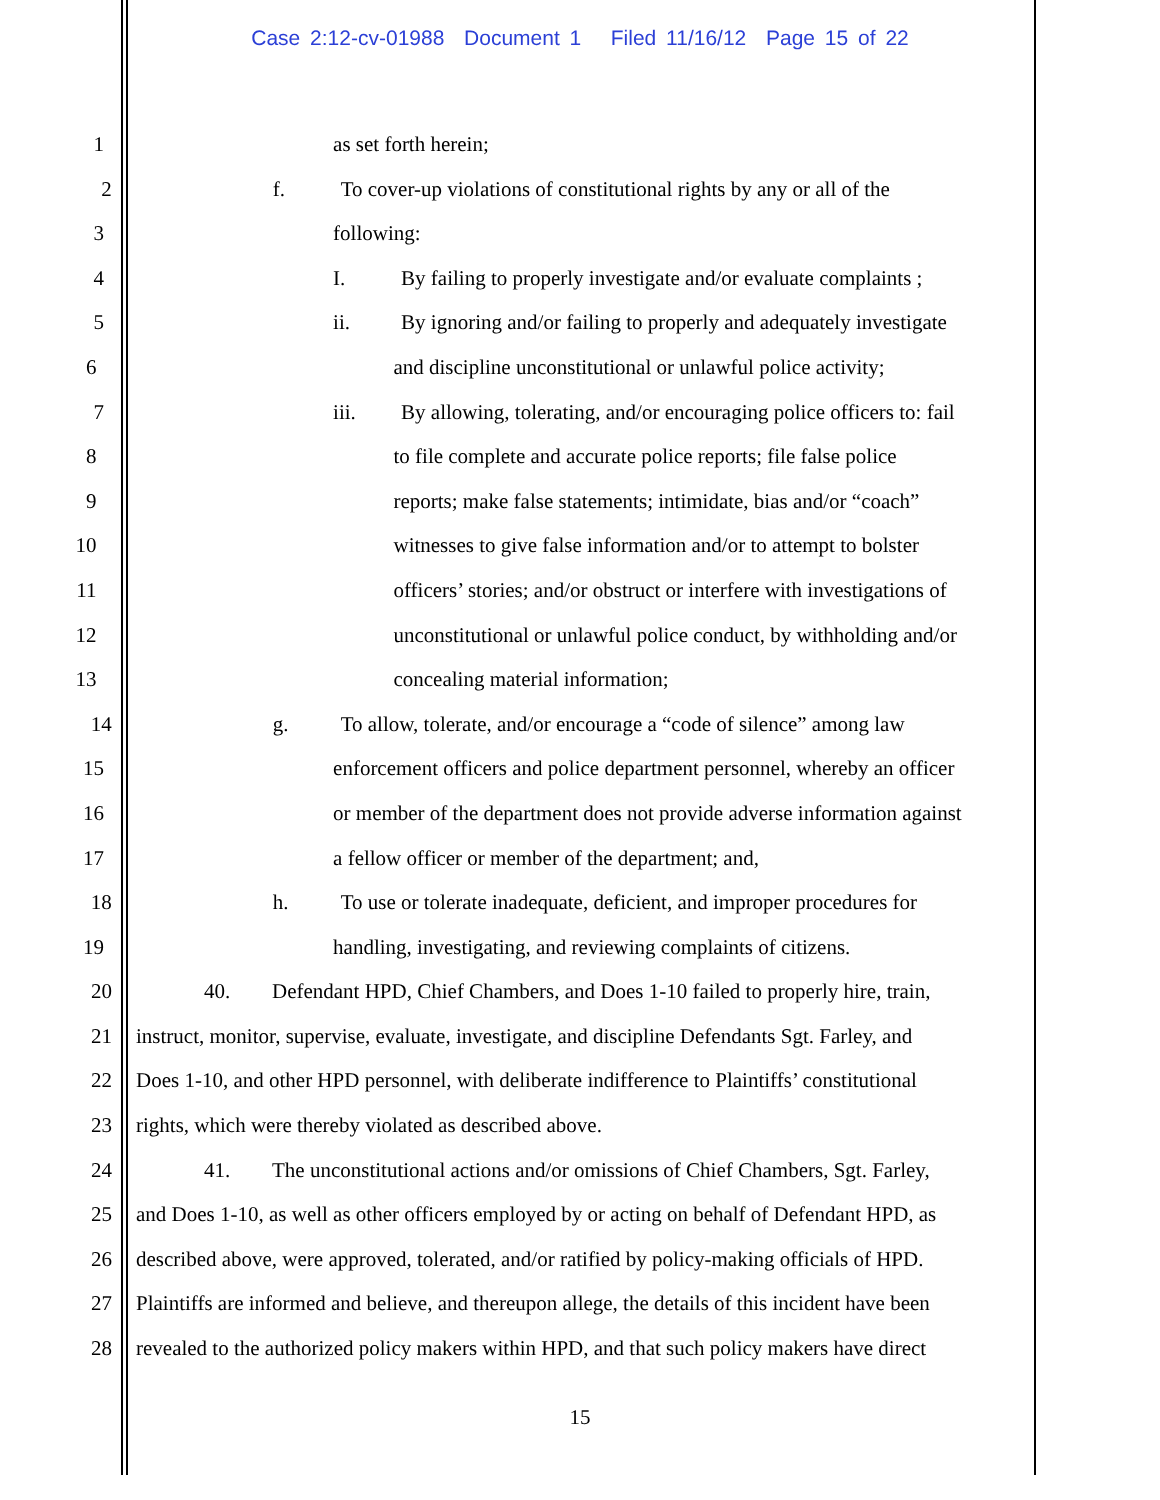Case 2:12-cv-01988 Document 1 Filed 11/16/12 Page 15 of 22
1 as set forth herein;
2 f. To cover-up violations of constitutional rights by any or all of the
3 following:
4 I. By failing to properly investigate and/or evaluate complaints ;
5 ii. By ignoring and/or failing to properly and adequately investigate
6 and discipline unconstitutional or unlawful police activity;
7 iii. By allowing, tolerating, and/or encouraging police officers to: fail
8 to file complete and accurate police reports; file false police
9 reports; make false statements; intimidate, bias and/or “coach”
10 witnesses to give false information and/or to attempt to bolster
11 officers’ stories; and/or obstruct or interfere with investigations of
12 unconstitutional or unlawful police conduct, by withholding and/or
13 concealing material information;
14 g. To allow, tolerate, and/or encourage a “code of silence” among law
15 enforcement officers and police department personnel, whereby an officer
16 or member of the department does not provide adverse information against
17 a fellow officer or member of the department; and,
18 h. To use or tolerate inadequate, deficient, and improper procedures for
19 handling, investigating, and reviewing complaints of citizens.
20 40. Defendant HPD, Chief Chambers, and Does 1-10 failed to properly hire, train,
21 instruct, monitor, supervise, evaluate, investigate, and discipline Defendants Sgt. Farley, and
22 Does 1-10, and other HPD personnel, with deliberate indifference to Plaintiffs’ constitutional
23 rights, which were thereby violated as described above.
24 41. The unconstitutional actions and/or omissions of Chief Chambers, Sgt. Farley,
25 and Does 1-10, as well as other officers employed by or acting on behalf of Defendant HPD, as
26 described above, were approved, tolerated, and/or ratified by policy-making officials of HPD.
27 Plaintiffs are informed and believe, and thereupon allege, the details of this incident have been
28 revealed to the authorized policy makers within HPD, and that such policy makers have direct
15